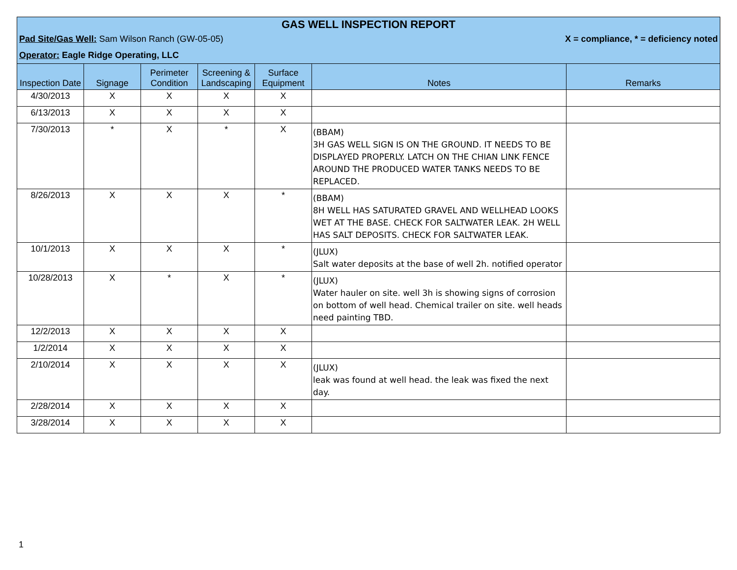GAS WELL INSPECTION REPORT
Pad Site/Gas Well: Sam Wilson Ranch (GW-05-05)
X = compliance, * = deficiency noted
Operator: Eagle Ridge Operating, LLC
| Inspection Date | Signage | Perimeter Condition | Screening & Landscaping | Surface Equipment | Notes | Remarks |
| --- | --- | --- | --- | --- | --- | --- |
| 4/30/2013 | X | X | X | X | | |
| 6/13/2013 | X | X | X | X | | |
| 7/30/2013 | * | X | * | X | (BBAM) 3H GAS WELL SIGN IS ON THE GROUND. IT NEEDS TO BE DISPLAYED PROPERLY. LATCH ON THE CHIAN LINK FENCE AROUND THE PRODUCED WATER TANKS NEEDS TO BE REPLACED. | |
| 8/26/2013 | X | X | X | * | (BBAM) 8H WELL HAS SATURATED GRAVEL AND WELLHEAD LOOKS WET AT THE BASE. CHECK FOR SALTWATER LEAK. 2H WELL HAS SALT DEPOSITS. CHECK FOR SALTWATER LEAK. | |
| 10/1/2013 | X | X | X | * | (JLUX) Salt water deposits at the base of well 2h. notified operator | |
| 10/28/2013 | X | * | X | * | (JLUX) Water hauler on site. well 3h is showing signs of corrosion on bottom of well head. Chemical trailer on site. well heads need painting TBD. | |
| 12/2/2013 | X | X | X | X | | |
| 1/2/2014 | X | X | X | X | | |
| 2/10/2014 | X | X | X | X | (JLUX) leak was found at well head. the leak was fixed the next day. | |
| 2/28/2014 | X | X | X | X | | |
| 3/28/2014 | X | X | X | X | | |
1